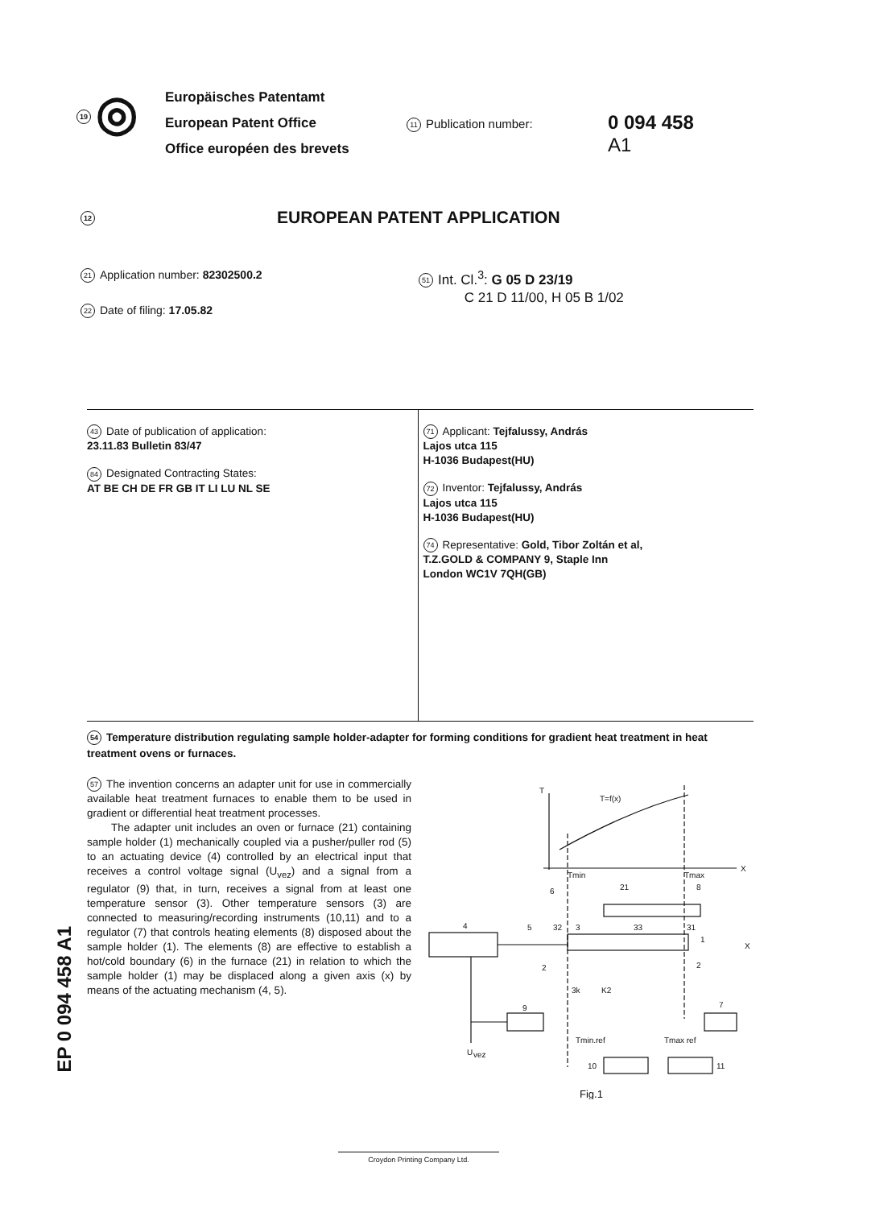19 ◎
Europäisches Patentamt
European Patent Office
Office européen des brevets
11 Publication number:
0 094 458
A1
12 EUROPEAN PATENT APPLICATION
21 Application number: 82302500.2
22 Date of filing: 17.05.82
51 Int. Cl.<sup>3</sup>: G 05 D 23/19
C 21 D 11/00, H 05 B 1/02
43 Date of publication of application:
23.11.83 Bulletin 83/47
84 Designated Contracting States:
AT BE CH DE FR GB IT LI LU NL SE
71 Applicant: Tejfalussy, András
Lajos utca 115
H-1036 Budapest(HU)
72 Inventor: Tejfalussy, András
Lajos utca 115
H-1036 Budapest(HU)
74 Representative: Gold, Tibor Zoltán et al,
T.Z.GOLD & COMPANY 9, Staple Inn
London WC1V 7QH(GB)
54 Temperature distribution regulating sample holder-adapter for forming conditions for gradient heat treatment in heat treatment ovens or furnaces.
57 The invention concerns an adapter unit for use in commercially available heat treatment furnaces to enable them to be used in gradient or differential heat treatment processes.
The adapter unit includes an oven or furnace (21) containing sample holder (1) mechanically coupled via a pusher/puller rod (5) to an actuating device (4) controlled by an electrical input that receives a control voltage signal (U<sub>vez</sub>) and a signal from a regulator (9) that, in turn, receives a signal from at least one temperature sensor (3). Other temperature sensors (3) are connected to measuring/recording instruments (10,11) and to a regulator (7) that controls heating elements (8) disposed about the sample holder (1). The elements (8) are effective to establish a hot/cold boundary (6) in the furnace (21) in relation to which the sample holder (1) may be displaced along a given axis (x) by means of the actuating mechanism (4, 5).
T
T=f(x)
X
Tmin
Tmax
6
21
8
4
5
32
3
33
31
1
X
2
2
3k
K2
9
7
Tmin.ref
Tmax ref
U
vez
10
11
Fig.1
EP 0 094 458 A1
Croydon Printing Company Ltd.